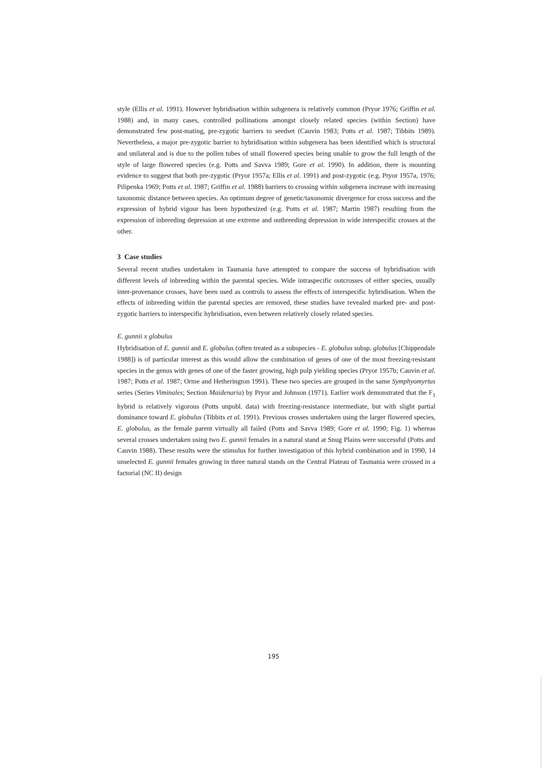style (Ellis et al. 1991). However hybridisation within subgenera is relatively common (Pryor 1976; Griffin et al. 1988) and, in many cases, controlled pollinations amongst closely related species (within Section) have demonstrated few post-mating, pre-zygotic barriers to seedset (Cauvin 1983; Potts et al. 1987; Tibbits 1989). Nevertheless, a major pre-zygotic barrier to hybridisation within subgenera has been identified which is structural and unilateral and is due to the pollen tubes of small flowered species being unable to grow the full length of the style of large flowered species (e.g. Potts and Savva 1989; Gore et al. 1990). In addition, there is mounting evidence to suggest that both pre-zygotic (Pryor 1957a; Ellis et al. 1991) and post-zygotic (e.g. Pryor 1957a, 1976; Pilipenka 1969; Potts et al. 1987; Griffin et al. 1988) barriers to crossing within subgenera increase with increasing taxonomic distance between species. An optimum degree of genetic/taxonomic divergence for cross success and the expression of hybrid vigour has been hypothesized (e.g. Potts et al. 1987; Martin 1987) resulting from the expression of inbreeding depression at one extreme and outbreeding depression in wide interspecific crosses at the other.
3 Case studies
Several recent studies undertaken in Tasmania have attempted to compare the success of hybridisation with different levels of inbreeding within the parental species. Wide intraspecific outcrosses of either species, usually inter-provenance crosses, have been used as controls to assess the effects of interspecific hybridisation. When the effects of inbreeding within the parental species are removed, these studies have revealed marked pre- and post-zygotic barriers to interspecific hybridisation, even between relatively closely related species.
E. gunnii x globulus
Hybridisation of E. gunnii and E. globulus (often treated as a subspecies - E. globulus subsp. globulus [Chippendale 1988]) is of particular interest as this would allow the combination of genes of one of the most freezing-resistant species in the genus with genes of one of the faster growing, high pulp yielding species (Pryor 1957b; Cauvin et al. 1987; Potts et al. 1987; Orme and Hetherington 1991). These two species are grouped in the same Symphyomyrtus series (Series Viminales; Section Maidenaria) by Pryor and Johnson (1971). Earlier work demonstrated that the F<sub>1</sub> hybrid is relatively vigorous (Potts unpubl. data) with freezing-resistance intermediate, but with slight partial dominance toward E. globulus (Tibbits et al. 1991). Previous crosses undertaken using the larger flowered species, E. globulus, as the female parent virtually all failed (Potts and Savva 1989; Gore et al. 1990; Fig. 1) whereas several crosses undertaken using two E. gunnii females in a natural stand at Snug Plains were successful (Potts and Cauvin 1988). These results were the stimulus for further investigation of this hybrid combination and in 1990, 14 unselected E. gunnii females growing in three natural stands on the Central Plateau of Tasmania were crossed in a factorial (NC II) design
195